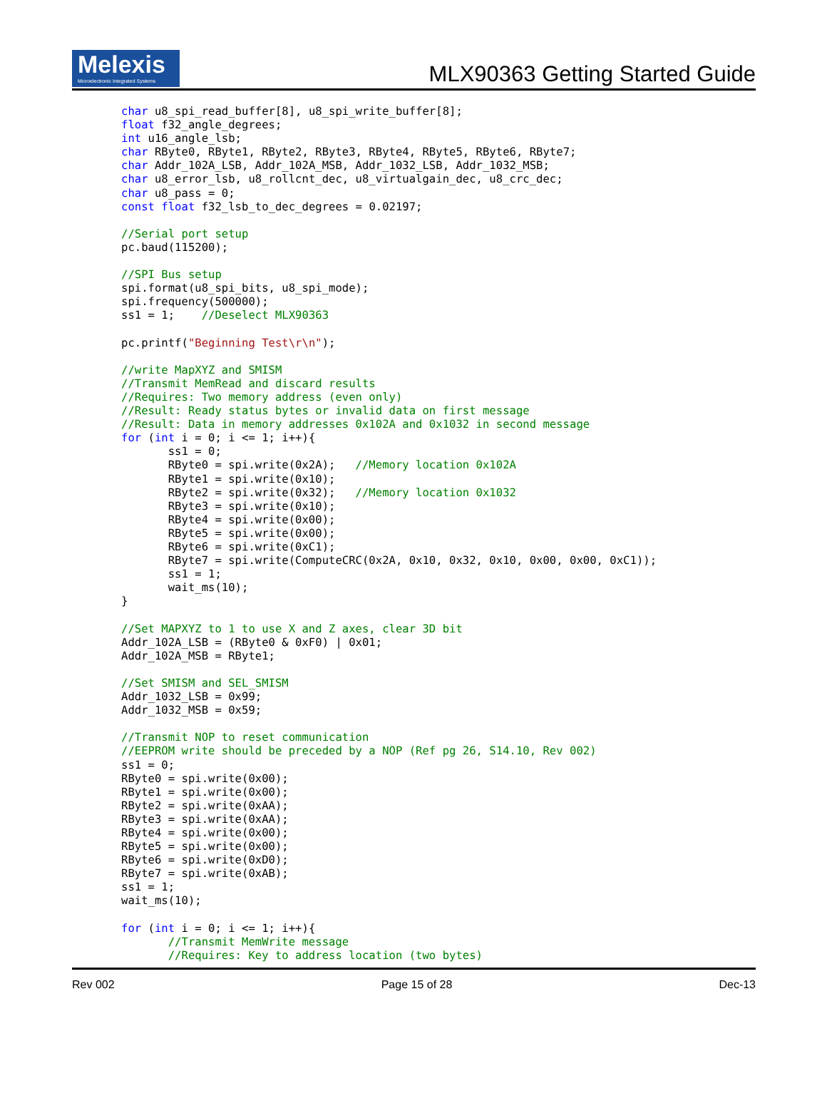Melexis
Microelectronic Integrated Systems
MLX90363 Getting Started Guide
char u8_spi_read_buffer[8], u8_spi_write_buffer[8];
float f32_angle_degrees;
int u16_angle_lsb;
char RByte0, RByte1, RByte2, RByte3, RByte4, RByte5, RByte6, RByte7;
char Addr_102A_LSB, Addr_102A_MSB, Addr_1032_LSB, Addr_1032_MSB;
char u8_error_lsb, u8_rollcnt_dec, u8_virtualgain_dec, u8_crc_dec;
char u8_pass = 0;
const float f32_lsb_to_dec_degrees = 0.02197;

//Serial port setup
pc.baud(115200);

//SPI Bus setup
spi.format(u8_spi_bits, u8_spi_mode);
spi.frequency(500000);
ss1 = 1;    //Deselect MLX90363

pc.printf("Beginning Test\r\n");

//write MapXYZ and SMISM
//Transmit MemRead and discard results
//Requires: Two memory address (even only)
//Result: Ready status bytes or invalid data on first message
//Result: Data in memory addresses 0x102A and 0x1032 in second message
for (int i = 0; i <= 1; i++){
       ss1 = 0;
       RByte0 = spi.write(0x2A);   //Memory location 0x102A
       RByte1 = spi.write(0x10);
       RByte2 = spi.write(0x32);   //Memory location 0x1032
       RByte3 = spi.write(0x10);
       RByte4 = spi.write(0x00);
       RByte5 = spi.write(0x00);
       RByte6 = spi.write(0xC1);
       RByte7 = spi.write(ComputeCRC(0x2A, 0x10, 0x32, 0x10, 0x00, 0x00, 0xC1));
       ss1 = 1;
       wait_ms(10);
}

//Set MAPXYZ to 1 to use X and Z axes, clear 3D bit
Addr_102A_LSB = (RByte0 & 0xF0) | 0x01;
Addr_102A_MSB = RByte1;

//Set SMISM and SEL_SMISM
Addr_1032_LSB = 0x99;
Addr_1032_MSB = 0x59;

//Transmit NOP to reset communication
//EEPROM write should be preceded by a NOP (Ref pg 26, S14.10, Rev 002)
ss1 = 0;
RByte0 = spi.write(0x00);
RByte1 = spi.write(0x00);
RByte2 = spi.write(0xAA);
RByte3 = spi.write(0xAA);
RByte4 = spi.write(0x00);
RByte5 = spi.write(0x00);
RByte6 = spi.write(0xD0);
RByte7 = spi.write(0xAB);
ss1 = 1;
wait_ms(10);

for (int i = 0; i <= 1; i++){
       //Transmit MemWrite message
       //Requires: Key to address location (two bytes)
Rev 002 Page 15 of 28 Dec-13